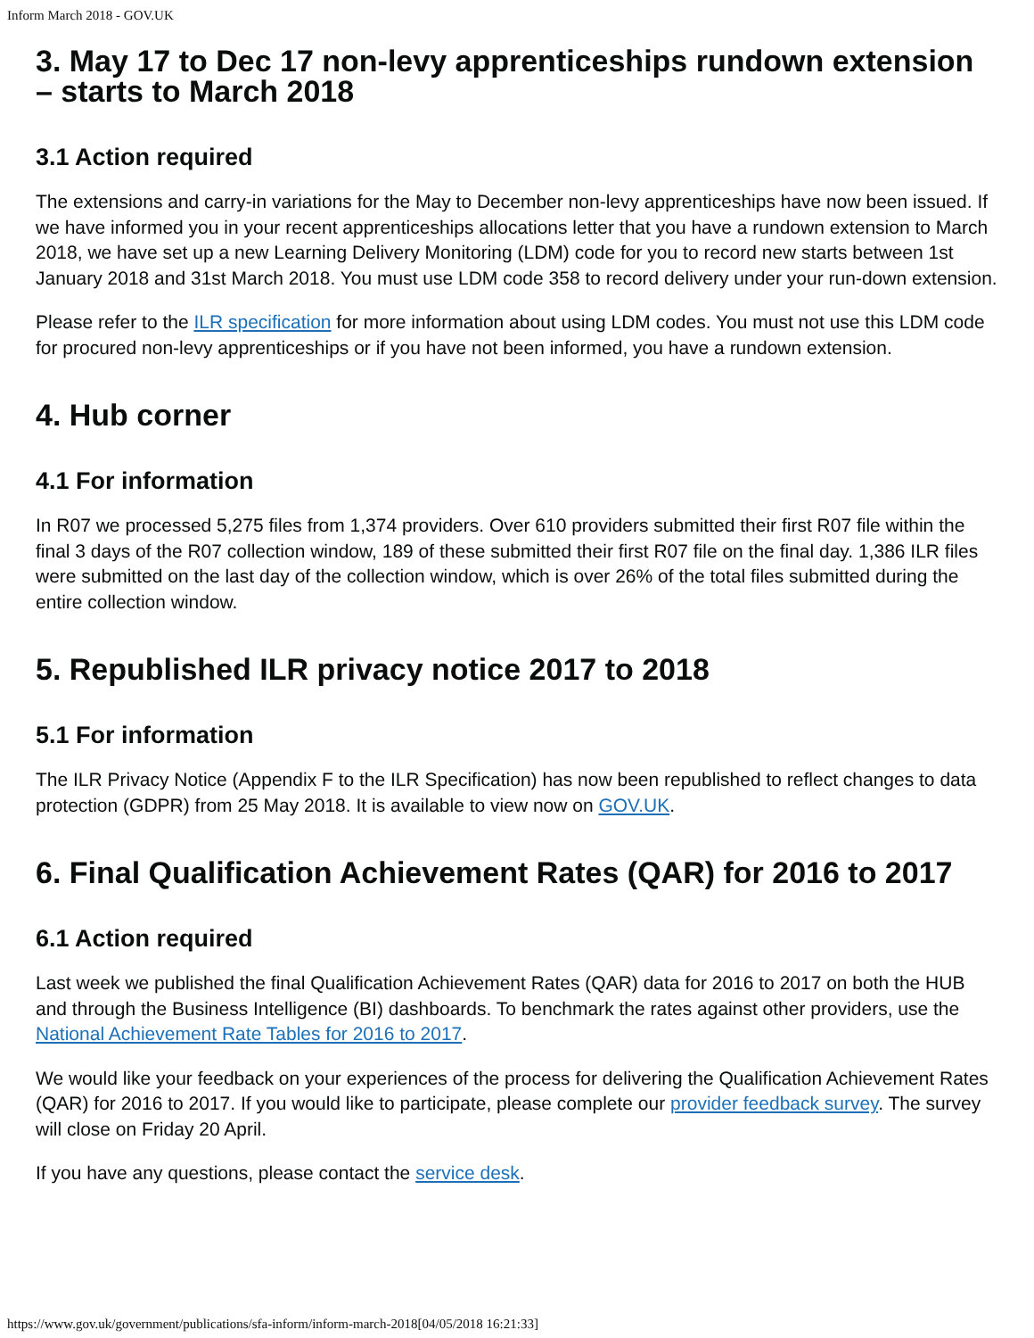Inform March 2018 - GOV.UK
3. May 17 to Dec 17 non-levy apprenticeships rundown extension – starts to March 2018
3.1 Action required
The extensions and carry-in variations for the May to December non-levy apprenticeships have now been issued. If we have informed you in your recent apprenticeships allocations letter that you have a rundown extension to March 2018, we have set up a new Learning Delivery Monitoring (LDM) code for you to record new starts between 1st January 2018 and 31st March 2018. You must use LDM code 358 to record delivery under your run-down extension.
Please refer to the ILR specification for more information about using LDM codes. You must not use this LDM code for procured non-levy apprenticeships or if you have not been informed, you have a rundown extension.
4. Hub corner
4.1 For information
In R07 we processed 5,275 files from 1,374 providers. Over 610 providers submitted their first R07 file within the final 3 days of the R07 collection window, 189 of these submitted their first R07 file on the final day. 1,386 ILR files were submitted on the last day of the collection window, which is over 26% of the total files submitted during the entire collection window.
5. Republished ILR privacy notice 2017 to 2018
5.1 For information
The ILR Privacy Notice (Appendix F to the ILR Specification) has now been republished to reflect changes to data protection (GDPR) from 25 May 2018. It is available to view now on GOV.UK.
6. Final Qualification Achievement Rates (QAR) for 2016 to 2017
6.1 Action required
Last week we published the final Qualification Achievement Rates (QAR) data for 2016 to 2017 on both the HUB and through the Business Intelligence (BI) dashboards. To benchmark the rates against other providers, use the National Achievement Rate Tables for 2016 to 2017.
We would like your feedback on your experiences of the process for delivering the Qualification Achievement Rates (QAR) for 2016 to 2017. If you would like to participate, please complete our provider feedback survey. The survey will close on Friday 20 April.
If you have any questions, please contact the service desk.
https://www.gov.uk/government/publications/sfa-inform/inform-march-2018[04/05/2018 16:21:33]